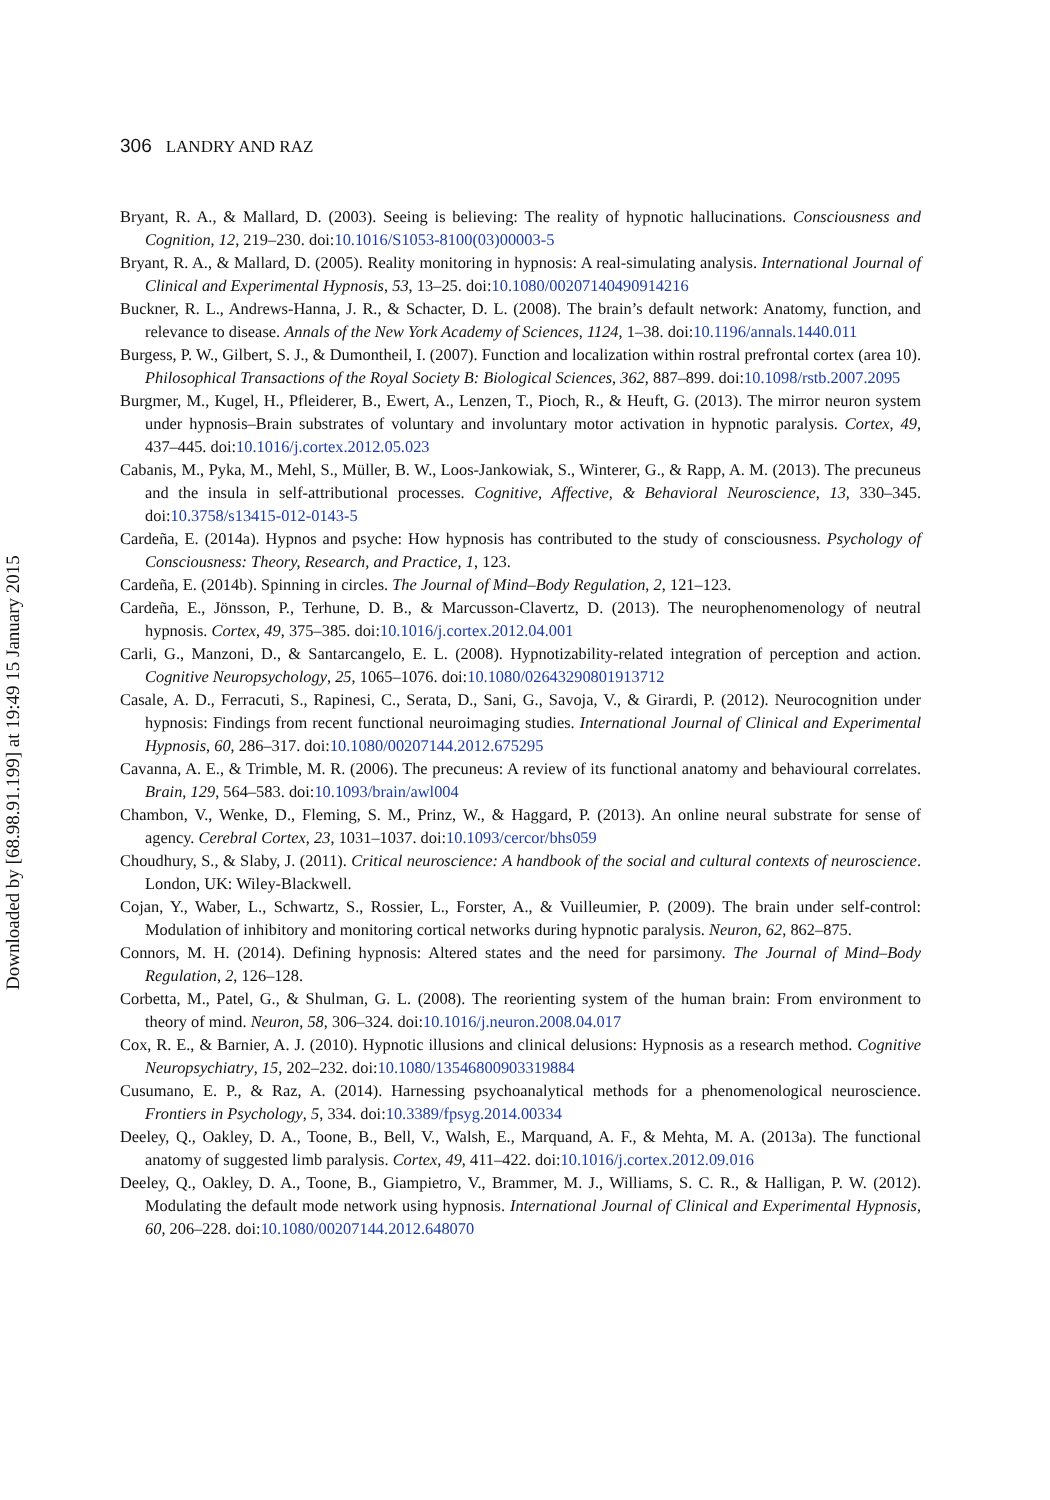Downloaded by [68.98.91.199] at 19:49 15 January 2015
306 LANDRY AND RAZ
Bryant, R. A., & Mallard, D. (2003). Seeing is believing: The reality of hypnotic hallucinations. Consciousness and Cognition, 12, 219–230. doi:10.1016/S1053-8100(03)00003-5
Bryant, R. A., & Mallard, D. (2005). Reality monitoring in hypnosis: A real-simulating analysis. International Journal of Clinical and Experimental Hypnosis, 53, 13–25. doi:10.1080/00207140490914216
Buckner, R. L., Andrews-Hanna, J. R., & Schacter, D. L. (2008). The brain’s default network: Anatomy, function, and relevance to disease. Annals of the New York Academy of Sciences, 1124, 1–38. doi:10.1196/annals.1440.011
Burgess, P. W., Gilbert, S. J., & Dumontheil, I. (2007). Function and localization within rostral prefrontal cortex (area 10). Philosophical Transactions of the Royal Society B: Biological Sciences, 362, 887–899. doi:10.1098/rstb.2007.2095
Burgmer, M., Kugel, H., Pfleiderer, B., Ewert, A., Lenzen, T., Pioch, R., & Heuft, G. (2013). The mirror neuron system under hypnosis–Brain substrates of voluntary and involuntary motor activation in hypnotic paralysis. Cortex, 49, 437–445. doi:10.1016/j.cortex.2012.05.023
Cabanis, M., Pyka, M., Mehl, S., Müller, B. W., Loos-Jankowiak, S., Winterer, G., & Rapp, A. M. (2013). The precuneus and the insula in self-attributional processes. Cognitive, Affective, & Behavioral Neuroscience, 13, 330–345. doi:10.3758/s13415-012-0143-5
Cardeña, E. (2014a). Hypnos and psyche: How hypnosis has contributed to the study of consciousness. Psychology of Consciousness: Theory, Research, and Practice, 1, 123.
Cardeña, E. (2014b). Spinning in circles. The Journal of Mind–Body Regulation, 2, 121–123.
Cardeña, E., Jönsson, P., Terhune, D. B., & Marcusson-Clavertz, D. (2013). The neurophenomenology of neutral hypnosis. Cortex, 49, 375–385. doi:10.1016/j.cortex.2012.04.001
Carli, G., Manzoni, D., & Santarcangelo, E. L. (2008). Hypnotizability-related integration of perception and action. Cognitive Neuropsychology, 25, 1065–1076. doi:10.1080/02643290801913712
Casale, A. D., Ferracuti, S., Rapinesi, C., Serata, D., Sani, G., Savoja, V., & Girardi, P. (2012). Neurocognition under hypnosis: Findings from recent functional neuroimaging studies. International Journal of Clinical and Experimental Hypnosis, 60, 286–317. doi:10.1080/00207144.2012.675295
Cavanna, A. E., & Trimble, M. R. (2006). The precuneus: A review of its functional anatomy and behavioural correlates. Brain, 129, 564–583. doi:10.1093/brain/awl004
Chambon, V., Wenke, D., Fleming, S. M., Prinz, W., & Haggard, P. (2013). An online neural substrate for sense of agency. Cerebral Cortex, 23, 1031–1037. doi:10.1093/cercor/bhs059
Choudhury, S., & Slaby, J. (2011). Critical neuroscience: A handbook of the social and cultural contexts of neuroscience. London, UK: Wiley-Blackwell.
Cojan, Y., Waber, L., Schwartz, S., Rossier, L., Forster, A., & Vuilleumier, P. (2009). The brain under self-control: Modulation of inhibitory and monitoring cortical networks during hypnotic paralysis. Neuron, 62, 862–875.
Connors, M. H. (2014). Defining hypnosis: Altered states and the need for parsimony. The Journal of Mind–Body Regulation, 2, 126–128.
Corbetta, M., Patel, G., & Shulman, G. L. (2008). The reorienting system of the human brain: From environment to theory of mind. Neuron, 58, 306–324. doi:10.1016/j.neuron.2008.04.017
Cox, R. E., & Barnier, A. J. (2010). Hypnotic illusions and clinical delusions: Hypnosis as a research method. Cognitive Neuropsychiatry, 15, 202–232. doi:10.1080/13546800903319884
Cusumano, E. P., & Raz, A. (2014). Harnessing psychoanalytical methods for a phenomenological neuroscience. Frontiers in Psychology, 5, 334. doi:10.3389/fpsyg.2014.00334
Deeley, Q., Oakley, D. A., Toone, B., Bell, V., Walsh, E., Marquand, A. F., & Mehta, M. A. (2013a). The functional anatomy of suggested limb paralysis. Cortex, 49, 411–422. doi:10.1016/j.cortex.2012.09.016
Deeley, Q., Oakley, D. A., Toone, B., Giampietro, V., Brammer, M. J., Williams, S. C. R., & Halligan, P. W. (2012). Modulating the default mode network using hypnosis. International Journal of Clinical and Experimental Hypnosis, 60, 206–228. doi:10.1080/00207144.2012.648070